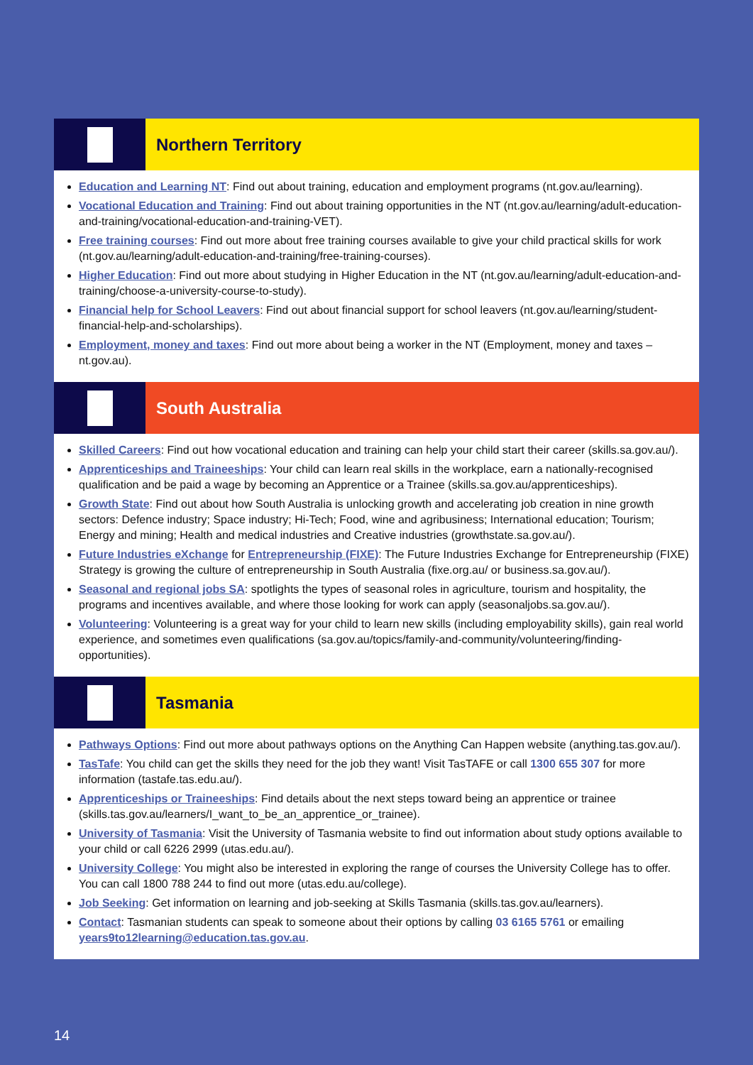Northern Territory
Education and Learning NT: Find out about training, education and employment programs (nt.gov.au/learning).
Vocational Education and Training: Find out about training opportunities in the NT (nt.gov.au/learning/adult-education-and-training/vocational-education-and-training-VET).
Free training courses: Find out more about free training courses available to give your child practical skills for work (nt.gov.au/learning/adult-education-and-training/free-training-courses).
Higher Education: Find out more about studying in Higher Education in the NT (nt.gov.au/learning/adult-education-and-training/choose-a-university-course-to-study).
Financial help for School Leavers: Find out about financial support for school leavers (nt.gov.au/learning/student-financial-help-and-scholarships).
Employment, money and taxes: Find out more about being a worker in the NT (Employment, money and taxes – nt.gov.au).
South Australia
Skilled Careers: Find out how vocational education and training can help your child start their career (skills.sa.gov.au/).
Apprenticeships and Traineeships: Your child can learn real skills in the workplace, earn a nationally-recognised qualification and be paid a wage by becoming an Apprentice or a Trainee (skills.sa.gov.au/apprenticeships).
Growth State: Find out about how South Australia is unlocking growth and accelerating job creation in nine growth sectors: Defence industry; Space industry; Hi-Tech; Food, wine and agribusiness; International education; Tourism; Energy and mining; Health and medical industries and Creative industries (growthstate.sa.gov.au/).
Future Industries eXchange for Entrepreneurship (FIXE): The Future Industries Exchange for Entrepreneurship (FIXE) Strategy is growing the culture of entrepreneurship in South Australia (fixe.org.au/ or business.sa.gov.au/).
Seasonal and regional jobs SA: spotlights the types of seasonal roles in agriculture, tourism and hospitality, the programs and incentives available, and where those looking for work can apply (seasonaljobs.sa.gov.au/).
Volunteering: Volunteering is a great way for your child to learn new skills (including employability skills), gain real world experience, and sometimes even qualifications (sa.gov.au/topics/family-and-community/volunteering/finding-opportunities).
Tasmania
Pathways Options: Find out more about pathways options on the Anything Can Happen website (anything.tas.gov.au/).
TasTafe: You child can get the skills they need for the job they want! Visit TasTAFE or call 1300 655 307 for more information (tastafe.tas.edu.au/).
Apprenticeships or Traineeships: Find details about the next steps toward being an apprentice or trainee (skills.tas.gov.au/learners/I_want_to_be_an_apprentice_or_trainee).
University of Tasmania: Visit the University of Tasmania website to find out information about study options available to your child or call 6226 2999 (utas.edu.au/).
University College: You might also be interested in exploring the range of courses the University College has to offer. You can call 1800 788 244 to find out more (utas.edu.au/college).
Job Seeking: Get information on learning and job-seeking at Skills Tasmania (skills.tas.gov.au/learners).
Contact: Tasmanian students can speak to someone about their options by calling 03 6165 5761 or emailing years9to12learning@education.tas.gov.au.
14